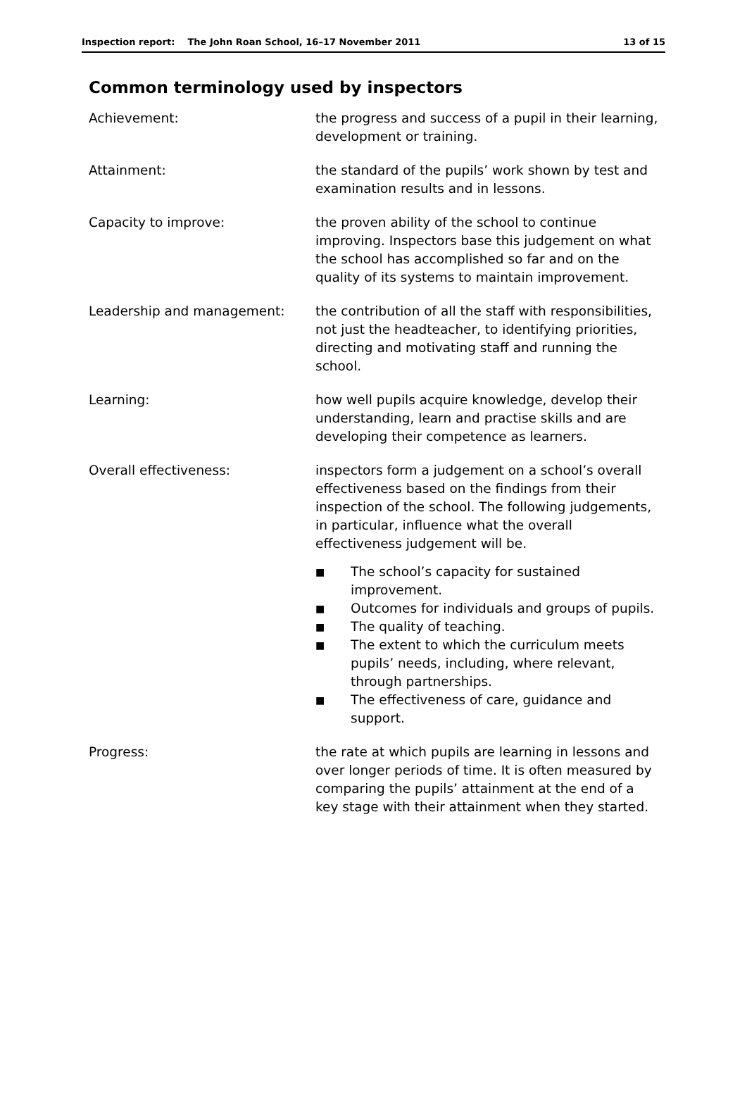Inspection report: The John Roan School, 16–17 November 2011 13 of 15
Common terminology used by inspectors
Achievement: the progress and success of a pupil in their learning, development or training.
Attainment: the standard of the pupils’ work shown by test and examination results and in lessons.
Capacity to improve: the proven ability of the school to continue improving. Inspectors base this judgement on what the school has accomplished so far and on the quality of its systems to maintain improvement.
Leadership and management: the contribution of all the staff with responsibilities, not just the headteacher, to identifying priorities, directing and motivating staff and running the school.
Learning: how well pupils acquire knowledge, develop their understanding, learn and practise skills and are developing their competence as learners.
Overall effectiveness: inspectors form a judgement on a school’s overall effectiveness based on the findings from their inspection of the school. The following judgements, in particular, influence what the overall effectiveness judgement will be.
■ The school’s capacity for sustained improvement.
■ Outcomes for individuals and groups of pupils.
■ The quality of teaching.
■ The extent to which the curriculum meets pupils’ needs, including, where relevant, through partnerships.
■ The effectiveness of care, guidance and support.
Progress: the rate at which pupils are learning in lessons and over longer periods of time. It is often measured by comparing the pupils’ attainment at the end of a key stage with their attainment when they started.